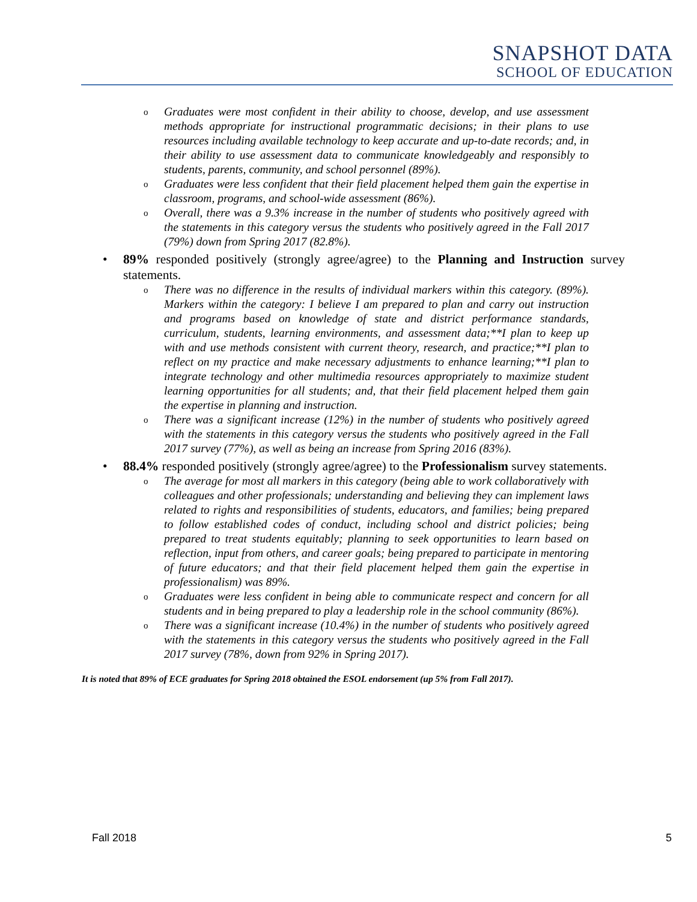SNAPSHOT DATA
SCHOOL OF EDUCATION
o Graduates were most confident in their ability to choose, develop, and use assessment methods appropriate for instructional programmatic decisions; in their plans to use resources including available technology to keep accurate and up-to-date records; and, in their ability to use assessment data to communicate knowledgeably and responsibly to students, parents, community, and school personnel (89%).
o Graduates were less confident that their field placement helped them gain the expertise in classroom, programs, and school-wide assessment (86%).
o Overall, there was a 9.3% increase in the number of students who positively agreed with the statements in this category versus the students who positively agreed in the Fall 2017 (79%) down from Spring 2017 (82.8%).
• 89% responded positively (strongly agree/agree) to the Planning and Instruction survey statements.
o There was no difference in the results of individual markers within this category. (89%). Markers within the category: I believe I am prepared to plan and carry out instruction and programs based on knowledge of state and district performance standards, curriculum, students, learning environments, and assessment data;**I plan to keep up with and use methods consistent with current theory, research, and practice;**I plan to reflect on my practice and make necessary adjustments to enhance learning;**I plan to integrate technology and other multimedia resources appropriately to maximize student learning opportunities for all students; and, that their field placement helped them gain the expertise in planning and instruction.
o There was a significant increase (12%) in the number of students who positively agreed with the statements in this category versus the students who positively agreed in the Fall 2017 survey (77%), as well as being an increase from Spring 2016 (83%).
• 88.4% responded positively (strongly agree/agree) to the Professionalism survey statements.
o The average for most all markers in this category (being able to work collaboratively with colleagues and other professionals; understanding and believing they can implement laws related to rights and responsibilities of students, educators, and families; being prepared to follow established codes of conduct, including school and district policies; being prepared to treat students equitably; planning to seek opportunities to learn based on reflection, input from others, and career goals; being prepared to participate in mentoring of future educators; and that their field placement helped them gain the expertise in professionalism) was 89%.
o Graduates were less confident in being able to communicate respect and concern for all students and in being prepared to play a leadership role in the school community (86%).
o There was a significant increase (10.4%) in the number of students who positively agreed with the statements in this category versus the students who positively agreed in the Fall 2017 survey (78%, down from 92% in Spring 2017).
It is noted that 89% of ECE graduates for Spring 2018 obtained the ESOL endorsement (up 5% from Fall 2017).
Fall 2018 5